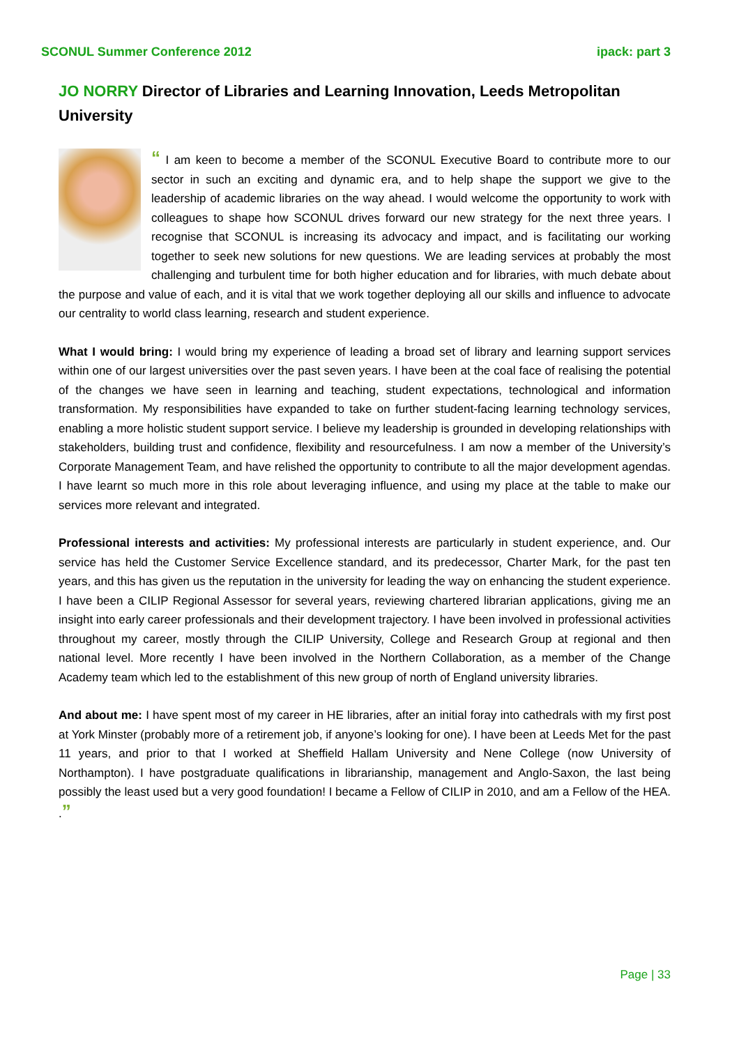SCONUL Summer Conference 2012 ipack: part 3
JO NORRY Director of Libraries and Learning Innovation, Leeds Metropolitan University
“ I am keen to become a member of the SCONUL Executive Board to contribute more to our sector in such an exciting and dynamic era, and to help shape the support we give to the leadership of academic libraries on the way ahead. I would welcome the opportunity to work with colleagues to shape how SCONUL drives forward our new strategy for the next three years. I recognise that SCONUL is increasing its advocacy and impact, and is facilitating our working together to seek new solutions for new questions. We are leading services at probably the most challenging and turbulent time for both higher education and for libraries, with much debate about the purpose and value of each, and it is vital that we work together deploying all our skills and influence to advocate our centrality to world class learning, research and student experience.
What I would bring: I would bring my experience of leading a broad set of library and learning support services within one of our largest universities over the past seven years. I have been at the coal face of realising the potential of the changes we have seen in learning and teaching, student expectations, technological and information transformation. My responsibilities have expanded to take on further student-facing learning technology services, enabling a more holistic student support service. I believe my leadership is grounded in developing relationships with stakeholders, building trust and confidence, flexibility and resourcefulness. I am now a member of the University’s Corporate Management Team, and have relished the opportunity to contribute to all the major development agendas. I have learnt so much more in this role about leveraging influence, and using my place at the table to make our services more relevant and integrated.
Professional interests and activities: My professional interests are particularly in student experience, and. Our service has held the Customer Service Excellence standard, and its predecessor, Charter Mark, for the past ten years, and this has given us the reputation in the university for leading the way on enhancing the student experience. I have been a CILIP Regional Assessor for several years, reviewing chartered librarian applications, giving me an insight into early career professionals and their development trajectory. I have been involved in professional activities throughout my career, mostly through the CILIP University, College and Research Group at regional and then national level. More recently I have been involved in the Northern Collaboration, as a member of the Change Academy team which led to the establishment of this new group of north of England university libraries.
And about me: I have spent most of my career in HE libraries, after an initial foray into cathedrals with my first post at York Minster (probably more of a retirement job, if anyone’s looking for one). I have been at Leeds Met for the past 11 years, and prior to that I worked at Sheffield Hallam University and Nene College (now University of Northampton). I have postgraduate qualifications in librarianship, management and Anglo-Saxon, the last being possibly the least used but a very good foundation! I became a Fellow of CILIP in 2010, and am a Fellow of the HEA. .”
Page | 33